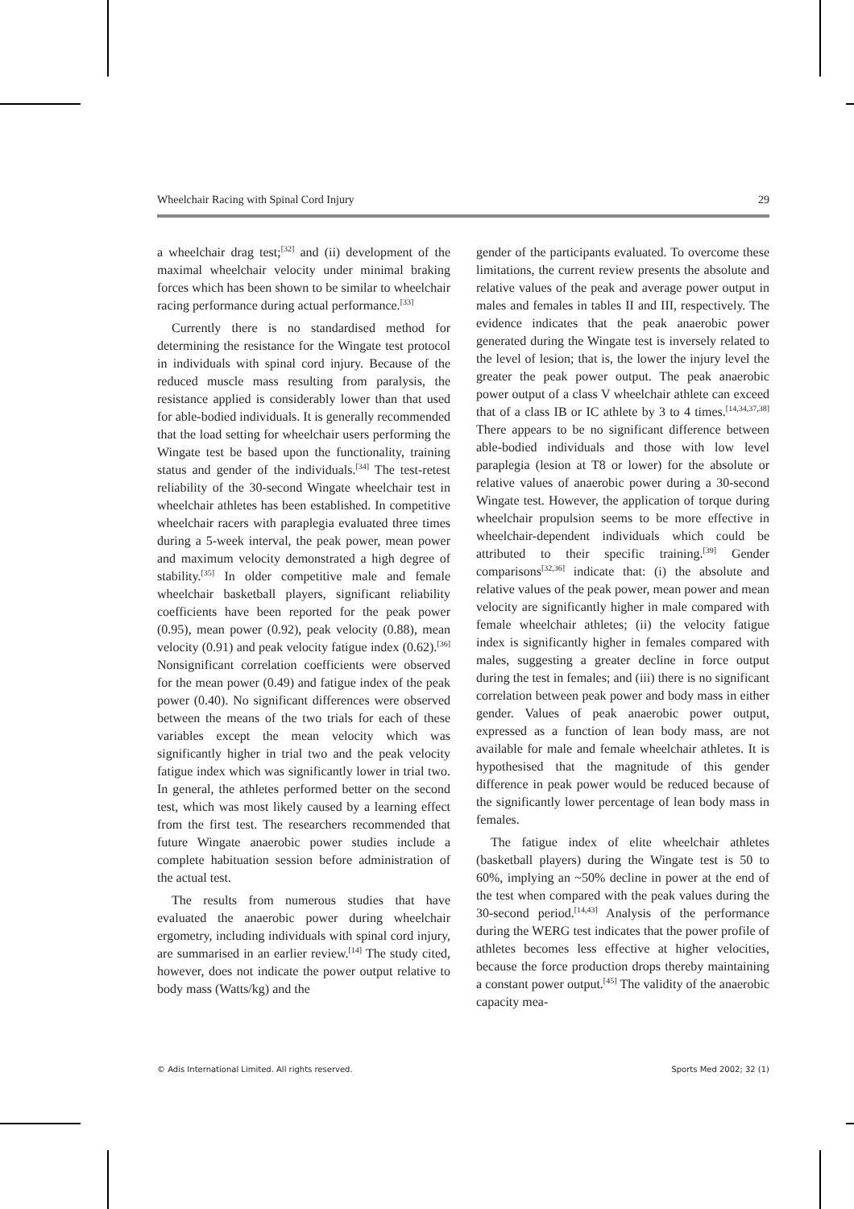Wheelchair Racing with Spinal Cord Injury 29
a wheelchair drag test;<sup>[32]</sup> and (ii) development of the maximal wheelchair velocity under minimal braking forces which has been shown to be similar to wheelchair racing performance during actual performance.<sup>[33]</sup>
Currently there is no standardised method for determining the resistance for the Wingate test protocol in individuals with spinal cord injury. Because of the reduced muscle mass resulting from paralysis, the resistance applied is considerably lower than that used for able-bodied individuals. It is generally recommended that the load setting for wheelchair users performing the Wingate test be based upon the functionality, training status and gender of the individuals.<sup>[34]</sup> The test-retest reliability of the 30-second Wingate wheelchair test in wheelchair athletes has been established. In competitive wheelchair racers with paraplegia evaluated three times during a 5-week interval, the peak power, mean power and maximum velocity demonstrated a high degree of stability.<sup>[35]</sup> In older competitive male and female wheelchair basketball players, significant reliability coefficients have been reported for the peak power (0.95), mean power (0.92), peak velocity (0.88), mean velocity (0.91) and peak velocity fatigue index (0.62).<sup>[36]</sup> Nonsignificant correlation coefficients were observed for the mean power (0.49) and fatigue index of the peak power (0.40). No significant differences were observed between the means of the two trials for each of these variables except the mean velocity which was significantly higher in trial two and the peak velocity fatigue index which was significantly lower in trial two. In general, the athletes performed better on the second test, which was most likely caused by a learning effect from the first test. The researchers recommended that future Wingate anaerobic power studies include a complete habituation session before administration of the actual test.
The results from numerous studies that have evaluated the anaerobic power during wheelchair ergometry, including individuals with spinal cord injury, are summarised in an earlier review.<sup>[14]</sup> The study cited, however, does not indicate the power output relative to body mass (Watts/kg) and the
gender of the participants evaluated. To overcome these limitations, the current review presents the absolute and relative values of the peak and average power output in males and females in tables II and III, respectively. The evidence indicates that the peak anaerobic power generated during the Wingate test is inversely related to the level of lesion; that is, the lower the injury level the greater the peak power output. The peak anaerobic power output of a class V wheelchair athlete can exceed that of a class IB or IC athlete by 3 to 4 times.<sup>[14,34,37,38]</sup> There appears to be no significant difference between able-bodied individuals and those with low level paraplegia (lesion at T8 or lower) for the absolute or relative values of anaerobic power during a 30-second Wingate test. However, the application of torque during wheelchair propulsion seems to be more effective in wheelchair-dependent individuals which could be attributed to their specific training.<sup>[39]</sup> Gender comparisons<sup>[32,36]</sup> indicate that: (i) the absolute and relative values of the peak power, mean power and mean velocity are significantly higher in male compared with female wheelchair athletes; (ii) the velocity fatigue index is significantly higher in females compared with males, suggesting a greater decline in force output during the test in females; and (iii) there is no significant correlation between peak power and body mass in either gender. Values of peak anaerobic power output, expressed as a function of lean body mass, are not available for male and female wheelchair athletes. It is hypothesised that the magnitude of this gender difference in peak power would be reduced because of the significantly lower percentage of lean body mass in females.
The fatigue index of elite wheelchair athletes (basketball players) during the Wingate test is 50 to 60%, implying an ~50% decline in power at the end of the test when compared with the peak values during the 30-second period.<sup>[14,43]</sup> Analysis of the performance during the WERG test indicates that the power profile of athletes becomes less effective at higher velocities, because the force production drops thereby maintaining a constant power output.<sup>[45]</sup> The validity of the anaerobic capacity mea-
© Adis International Limited. All rights reserved. Sports Med 2002; 32 (1)